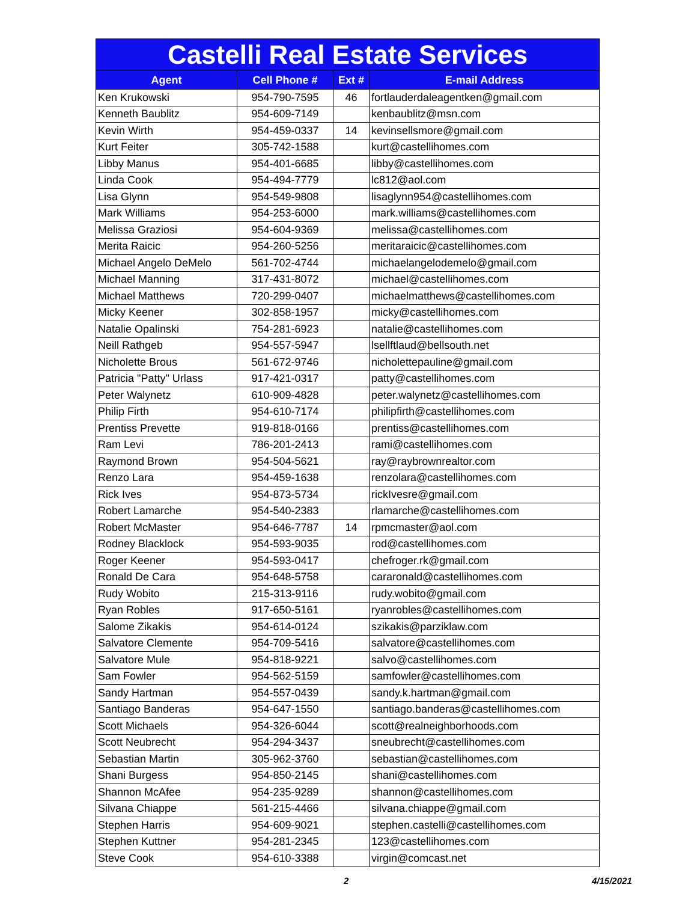| Castelli Real Estate Services | | | |
| --- | --- | --- | --- |
| Agent | Cell Phone # | Ext # | E-mail Address |
| Ken Krukowski | 954-790-7595 | 46 | fortlauderdaleagentken@gmail.com |
| Kenneth Baublitz | 954-609-7149 | | kenbaublitz@msn.com |
| Kevin Wirth | 954-459-0337 | 14 | kevinsellsmore@gmail.com |
| Kurt Feiter | 305-742-1588 | | kurt@castellihomes.com |
| Libby Manus | 954-401-6685 | | libby@castellihomes.com |
| Linda Cook | 954-494-7779 | | lc812@aol.com |
| Lisa Glynn | 954-549-9808 | | lisaglynn954@castellihomes.com |
| Mark Williams | 954-253-6000 | | mark.williams@castellihomes.com |
| Melissa Graziosi | 954-604-9369 | | melissa@castellihomes.com |
| Merita Raicic | 954-260-5256 | | meritaraicic@castellihomes.com |
| Michael Angelo DeMelo | 561-702-4744 | | michaelangelodemelo@gmail.com |
| Michael Manning | 317-431-8072 | | michael@castellihomes.com |
| Michael Matthews | 720-299-0407 | | michaelmatthews@castellihomes.com |
| Micky Keener | 302-858-1957 | | micky@castellihomes.com |
| Natalie Opalinski | 754-281-6923 | | natalie@castellihomes.com |
| Neill Rathgeb | 954-557-5947 | | lsellftlaud@bellsouth.net |
| Nicholette Brous | 561-672-9746 | | nicholettepauline@gmail.com |
| Patricia "Patty" Urlass | 917-421-0317 | | patty@castellihomes.com |
| Peter Walynetz | 610-909-4828 | | peter.walynetz@castellihomes.com |
| Philip Firth | 954-610-7174 | | philipfirth@castellihomes.com |
| Prentiss Prevette | 919-818-0166 | | prentiss@castellihomes.com |
| Ram Levi | 786-201-2413 | | rami@castellihomes.com |
| Raymond Brown | 954-504-5621 | | ray@raybrownrealtor.com |
| Renzo Lara | 954-459-1638 | | renzolara@castellihomes.com |
| Rick Ives | 954-873-5734 | | rickIvesre@gmail.com |
| Robert Lamarche | 954-540-2383 | | rlamarche@castellihomes.com |
| Robert McMaster | 954-646-7787 | 14 | rpmcmaster@aol.com |
| Rodney Blacklock | 954-593-9035 | | rod@castellihomes.com |
| Roger Keener | 954-593-0417 | | chefroger.rk@gmail.com |
| Ronald De Cara | 954-648-5758 | | cararonald@castellihomes.com |
| Rudy Wobito | 215-313-9116 | | rudy.wobito@gmail.com |
| Ryan Robles | 917-650-5161 | | ryanrobles@castellihomes.com |
| Salome Zikakis | 954-614-0124 | | szikakis@parziklaw.com |
| Salvatore Clemente | 954-709-5416 | | salvatore@castellihomes.com |
| Salvatore Mule | 954-818-9221 | | salvo@castellihomes.com |
| Sam Fowler | 954-562-5159 | | samfowler@castellihomes.com |
| Sandy Hartman | 954-557-0439 | | sandy.k.hartman@gmail.com |
| Santiago Banderas | 954-647-1550 | | santiago.banderas@castellihomes.com |
| Scott Michaels | 954-326-6044 | | scott@realneighborhoods.com |
| Scott Neubrecht | 954-294-3437 | | sneubrecht@castellihomes.com |
| Sebastian Martin | 305-962-3760 | | sebastian@castellihomes.com |
| Shani Burgess | 954-850-2145 | | shani@castellihomes.com |
| Shannon McAfee | 954-235-9289 | | shannon@castellihomes.com |
| Silvana Chiappe | 561-215-4466 | | silvana.chiappe@gmail.com |
| Stephen Harris | 954-609-9021 | | stephen.castelli@castellihomes.com |
| Stephen Kuttner | 954-281-2345 | | 123@castellihomes.com |
| Steve Cook | 954-610-3388 | | virgin@comcast.net |
2 4/15/2021